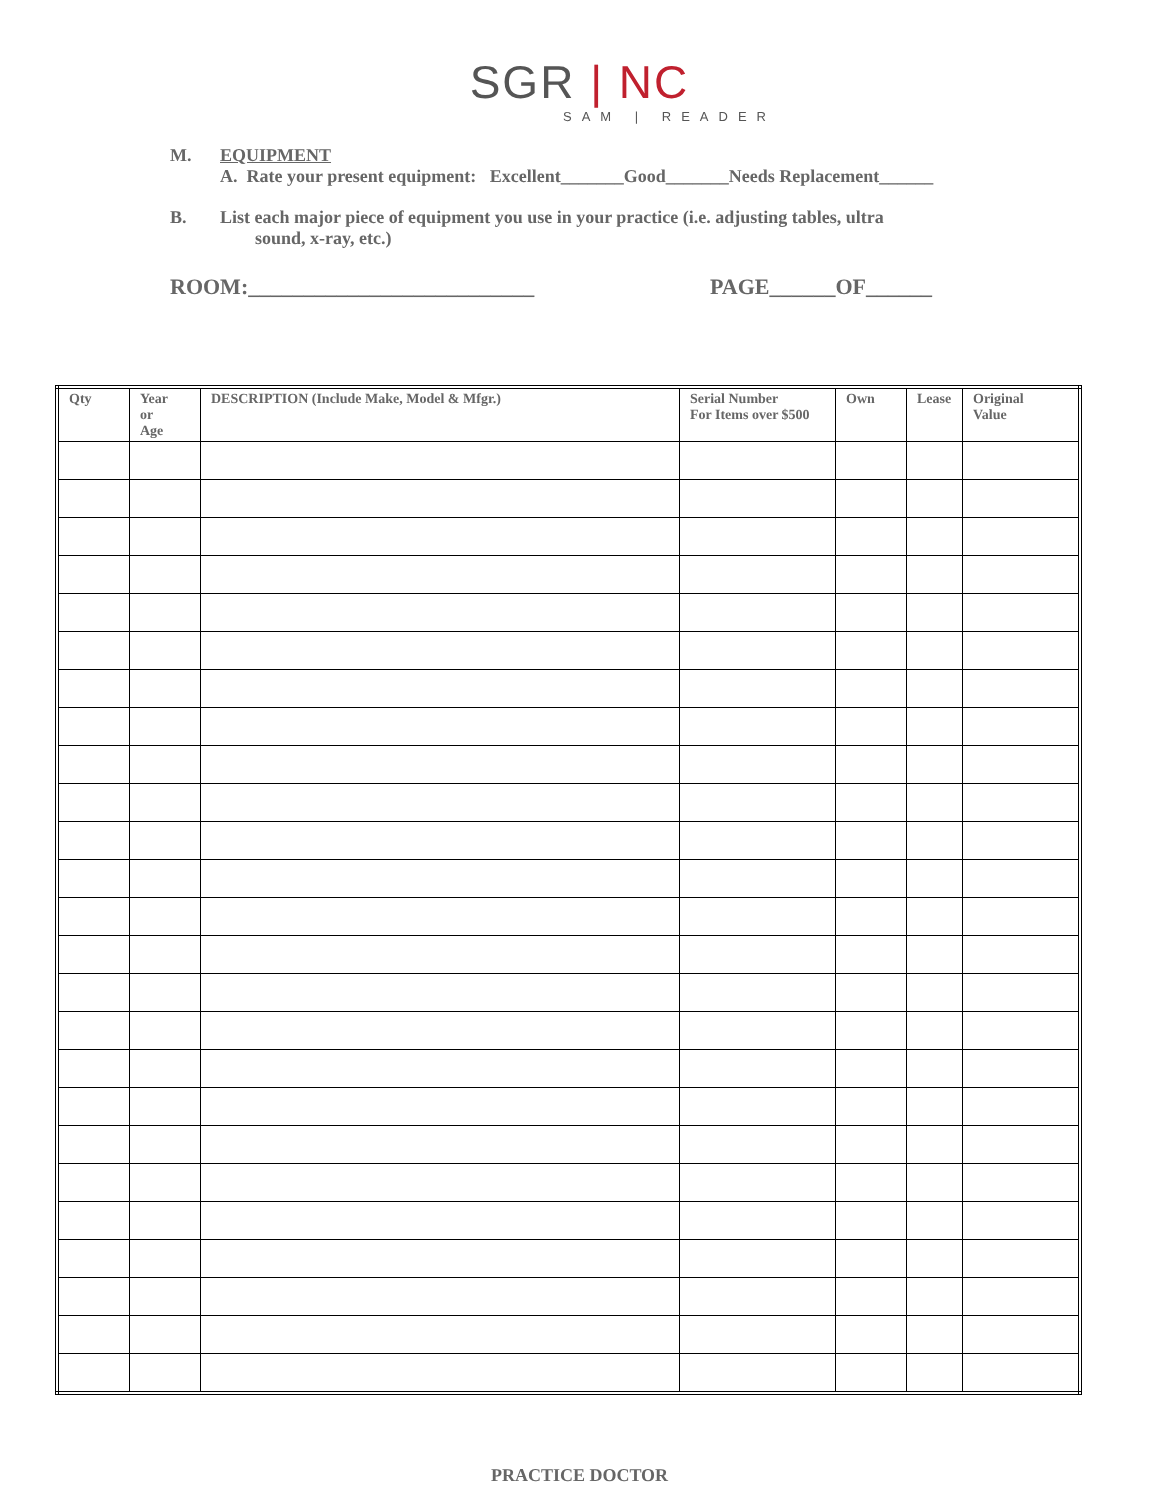SGR | NC
SAM | READER
M. EQUIPMENT
A. Rate your present equipment: Excellent_______Good_______Needs Replacement______
B. List each major piece of equipment you use in your practice (i.e. adjusting tables, ultra
sound, x-ray, etc.)
ROOM:__________________________ PAGE______OF______
| Qty | Year or Age | DESCRIPTION (Include Make, Model & Mfgr.) | Serial Number For Items over $500 | Own | Lease | Original Value |
| --- | --- | --- | --- | --- | --- | --- |
PRACTICE DOCTOR